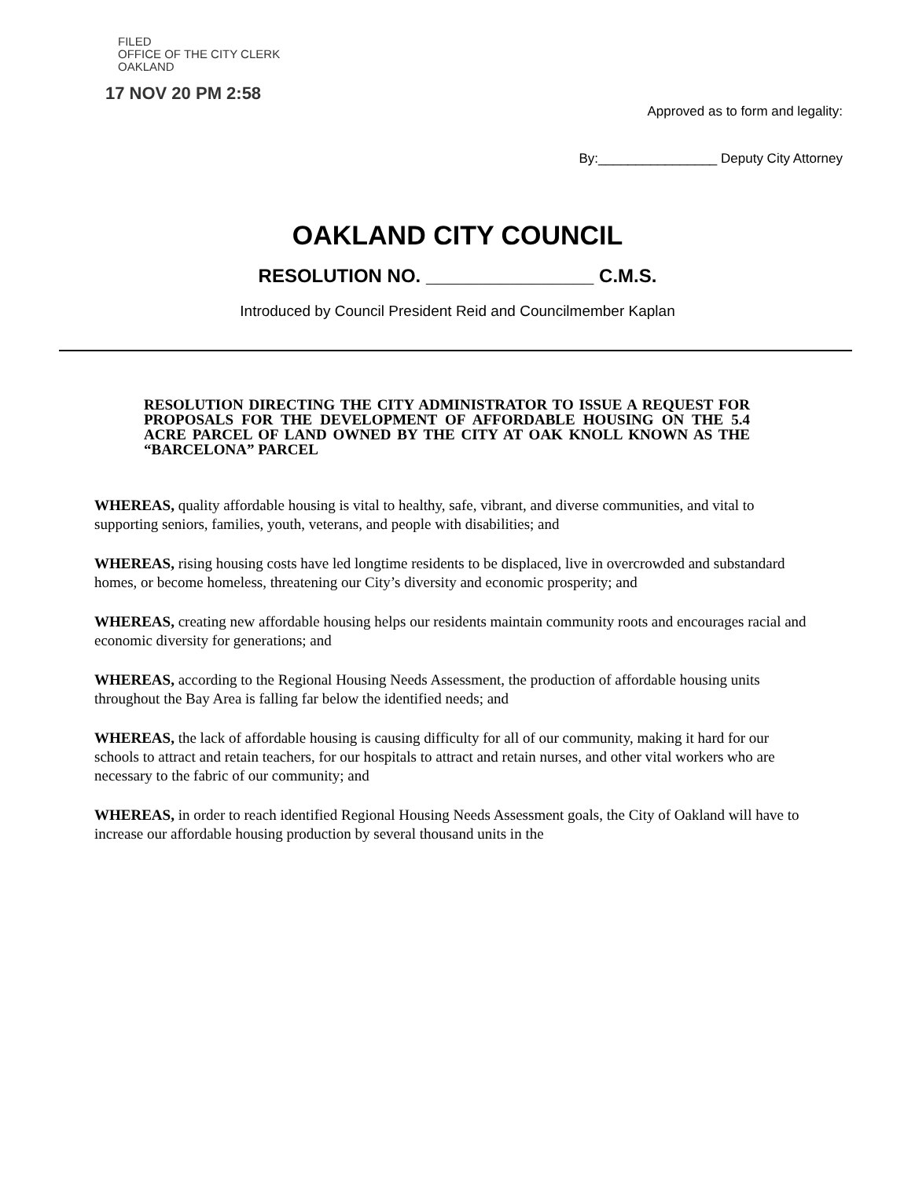FILED
OFFICE OF THE CITY CLERK
OAKLAND
17 NOV 20 PM 2:58
Approved as to form and legality:
By:________________ Deputy City Attorney
OAKLAND CITY COUNCIL
RESOLUTION NO. ________________ C.M.S.
Introduced by Council President Reid and Councilmember Kaplan
RESOLUTION DIRECTING THE CITY ADMINISTRATOR TO ISSUE A REQUEST FOR PROPOSALS FOR THE DEVELOPMENT OF AFFORDABLE HOUSING ON THE 5.4 ACRE PARCEL OF LAND OWNED BY THE CITY AT OAK KNOLL KNOWN AS THE “BARCELONA” PARCEL
WHEREAS, quality affordable housing is vital to healthy, safe, vibrant, and diverse communities, and vital to supporting seniors, families, youth, veterans, and people with disabilities; and
WHEREAS, rising housing costs have led longtime residents to be displaced, live in overcrowded and substandard homes, or become homeless, threatening our City’s diversity and economic prosperity; and
WHEREAS, creating new affordable housing helps our residents maintain community roots and encourages racial and economic diversity for generations; and
WHEREAS, according to the Regional Housing Needs Assessment, the production of affordable housing units throughout the Bay Area is falling far below the identified needs; and
WHEREAS, the lack of affordable housing is causing difficulty for all of our community, making it hard for our schools to attract and retain teachers, for our hospitals to attract and retain nurses, and other vital workers who are necessary to the fabric of our community; and
WHEREAS, in order to reach identified Regional Housing Needs Assessment goals, the City of Oakland will have to increase our affordable housing production by several thousand units in the